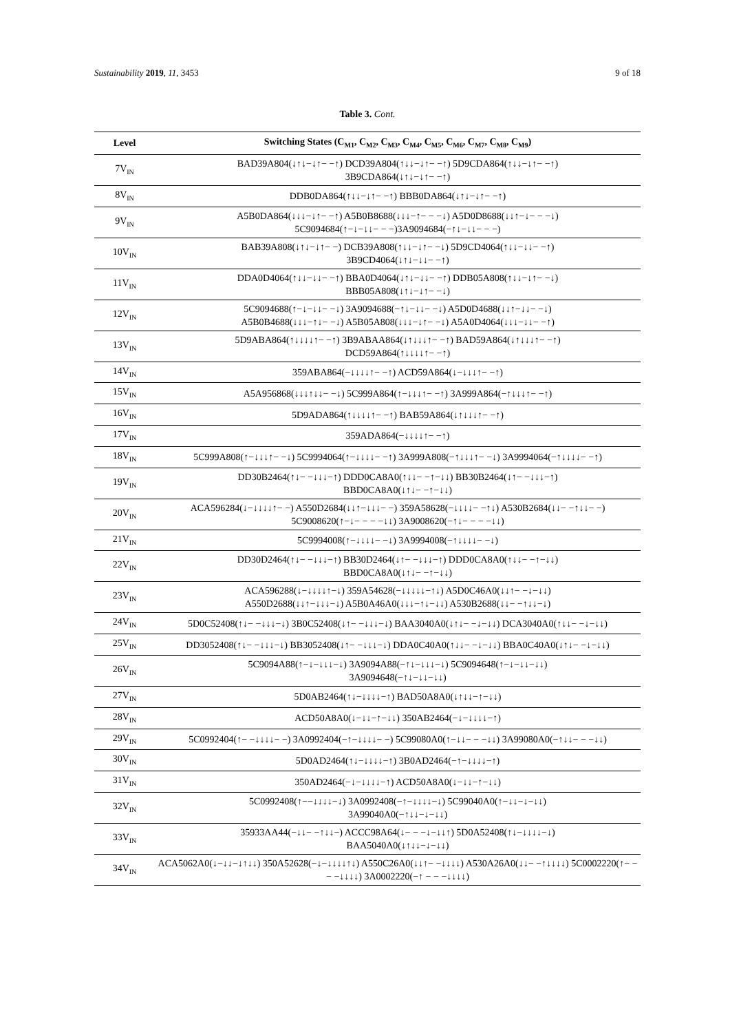Sustainability 2019, 11, 3453 9 of 18
Table 3. Cont.
| Level | Switching States (C<sub>M1</sub>, C<sub>M2</sub>, C<sub>M3</sub>, C<sub>M4</sub>, C<sub>M5</sub>, C<sub>M6</sub>, C<sub>M7</sub>, C<sub>M8</sub>, C<sub>M9</sub>) |
| --- | --- |
| 7V<sub>IN</sub> | BAD39A804(↓↑↓−↓↑− −↑) DCD39A804(↑↓↓−↓↑− −↑) 5D9CDA864(↑↓↓−↓↑− −↑) 3B9CDA864(↓↑↓−↓↑− −↑) |
| 8V<sub>IN</sub> | DDB0DA864(↑↓↓−↓↑− −↑) BBB0DA864(↓↑↓−↓↑− −↑) |
| 9V<sub>IN</sub> | A5B0DA864(↓↓↓−↓↑− −↑) A5B0B8688(↓↓↓−↑− − −↓) A5D0D8688(↓↓↑−↓− − −↓) 5C9094684(↑−↓−↓↓− − −)3A9094684(−↑↓−↓↓− − −) |
| 10V<sub>IN</sub> | BAB39A808(↓↑↓−↓↑− −) DCB39A808(↑↓↓−↓↑− −↓) 5D9CD4064(↑↓↓−↓↓− −↑) 3B9CD4064(↓↑↓−↓↓− −↑) |
| 11V<sub>IN</sub> | DDA0D4064(↑↓↓−↓↓− −↑) BBA0D4064(↓↑↓−↓↓− −↑) DDB05A808(↑↓↓−↓↑− −↓) BBB05A808(↓↑↓−↓↑− −↓) |
| 12V<sub>IN</sub> | 5C9094688(↑−↓−↓↓− −↓) 3A9094688(−↑↓−↓↓− −↓) A5D0D4688(↓↓↑−↓↓− −↓) A5B0B4688(↓↓↓−↑↓− −↓) A5B05A808(↓↓↓−↓↑− −↓) A5A0D4064(↓↓↓−↓↓− −↑) |
| 13V<sub>IN</sub> | 5D9ABA864(↑↓↓↓↓↑− −↑) 3B9ABAA864(↓↑↓↓↓↑− −↑) BAD59A864(↓↑↓↓↓↑− −↑) DCD59A864(↑↓↓↓↓↑− −↑) |
| 14V<sub>IN</sub> | 359ABA864(−↓↓↓↓↑− −↑) ACD59A864(↓−↓↓↓↑− −↑) |
| 15V<sub>IN</sub> | A5A956868(↓↓↓↑↓↓− −↓) 5C999A864(↑−↓↓↓↑− −↑) 3A999A864(−↑↓↓↓↑− −↑) |
| 16V<sub>IN</sub> | 5D9ADA864(↑↓↓↓↓↑− −↑) BAB59A864(↓↑↓↓↓↑− −↑) |
| 17V<sub>IN</sub> | 359ADA864(−↓↓↓↓↑− −↑) |
| 18V<sub>IN</sub> | 5C999A808(↑−↓↓↓↑− −↓) 5C9994064(↑−↓↓↓↓− −↑) 3A999A808(−↑↓↓↓↑− −↓) 3A9994064(−↑↓↓↓↓− −↑) |
| 19V<sub>IN</sub> | DD30B2464(↑↓− −↓↓↓−↑) DDD0CA8A0(↑↓↓− −↑−↓↓) BB30B2464(↓↑− −↓↓↓−↑) BBD0CA8A0(↓↑↓− −↑−↓↓) |
| 20V<sub>IN</sub> | ACA596284(↓−↓↓↓↓↑− −) A550D2684(↓↓↑−↓↓↓− −) 359A58628(−↓↓↓↓− −↑↓) A530B2684(↓↓− −↑↓↓− −) 5C9008620(↑−↓− − − −↓↓) 3A9008620(−↑↓− − − −↓↓) |
| 21V<sub>IN</sub> | 5C9994008(↑−↓↓↓↓− −↓) 3A9994008(−↑↓↓↓↓− −↓) |
| 22V<sub>IN</sub> | DD30D2464(↑↓− −↓↓↓−↑) BB30D2464(↓↑− −↓↓↓−↑) DDD0CA8A0(↑↓↓− −↑−↓↓) BBD0CA8A0(↓↑↓− −↑−↓↓) |
| 23V<sub>IN</sub> | ACA596288(↓−↓↓↓↓↑−↓) 359A54628(−↓↓↓↓↓−↑↓) A5D0C46A0(↓↓↑− −↓−↓↓) A550D2688(↓↓↑−↓↓↓−↓) A5B0A46A0(↓↓↓−↑↓−↓↓) A530B2688(↓↓− −↑↓↓−↓) |
| 24V<sub>IN</sub> | 5D0C52408(↑↓− −↓↓↓−↓) 3B0C52408(↓↑− −↓↓↓−↓) BAA3040A0(↓↑↓− −↓−↓↓) DCA3040A0(↑↓↓− −↓−↓↓) |
| 25V<sub>IN</sub> | DD3052408(↑↓− −↓↓↓−↓) BB3052408(↓↑− −↓↓↓−↓) DDA0C40A0(↑↓↓− −↓−↓↓) BBA0C40A0(↓↑↓− −↓−↓↓) |
| 26V<sub>IN</sub> | 5C9094A88(↑−↓−↓↓↓−↓) 3A9094A88(−↑↓−↓↓↓−↓) 5C9094648(↑−↓−↓↓−↓↓) 3A9094648(−↑↓−↓↓−↓↓) |
| 27V<sub>IN</sub> | 5D0AB2464(↑↓−↓↓↓↓−↑) BAD50A8A0(↓↑↓↓−↑−↓↓) |
| 28V<sub>IN</sub> | ACD50A8A0(↓−↓↓−↑−↓↓) 350AB2464(−↓−↓↓↓↓−↑) |
| 29V<sub>IN</sub> | 5C0992404(↑− −↓↓↓↓− −) 3A0992404(−↑−↓↓↓↓− −) 5C99080A0(↑−↓↓− − −↓↓) 3A99080A0(−↑↓↓− − −↓↓) |
| 30V<sub>IN</sub> | 5D0AD2464(↑↓−↓↓↓↓−↑) 3B0AD2464(−↑−↓↓↓↓−↑) |
| 31V<sub>IN</sub> | 350AD2464(−↓−↓↓↓↓−↑) ACD50A8A0(↓−↓↓−↑−↓↓) |
| 32V<sub>IN</sub> | 5C0992408(↑−−↓↓↓↓−↓) 3A0992408(−↑−↓↓↓↓−↓) 5C99040A0(↑−↓↓−↓−↓↓) 3A99040A0(−↑↓↓−↓−↓↓) |
| 33V<sub>IN</sub> | 35933AA44(−↓↓− −↑↓↓−) ACCC98A64(↓− − −↓−↓↓↑) 5D0A52408(↑↓−↓↓↓↓−↓) BAA5040A0(↓↑↓↓−↓−↓↓) |
| 34V<sub>IN</sub> | ACA5062A0(↓−↓↓−↓↑↓↓) 350A52628(−↓−↓↓↓↓↑↓) A550C26A0(↓↓↑− −↓↓↓↓) A530A26A0(↓↓− −↑↓↓↓↓) 5C0002220(↑− − − −↓↓↓↓) 3A0002220(−↑ − − −↓↓↓↓) |